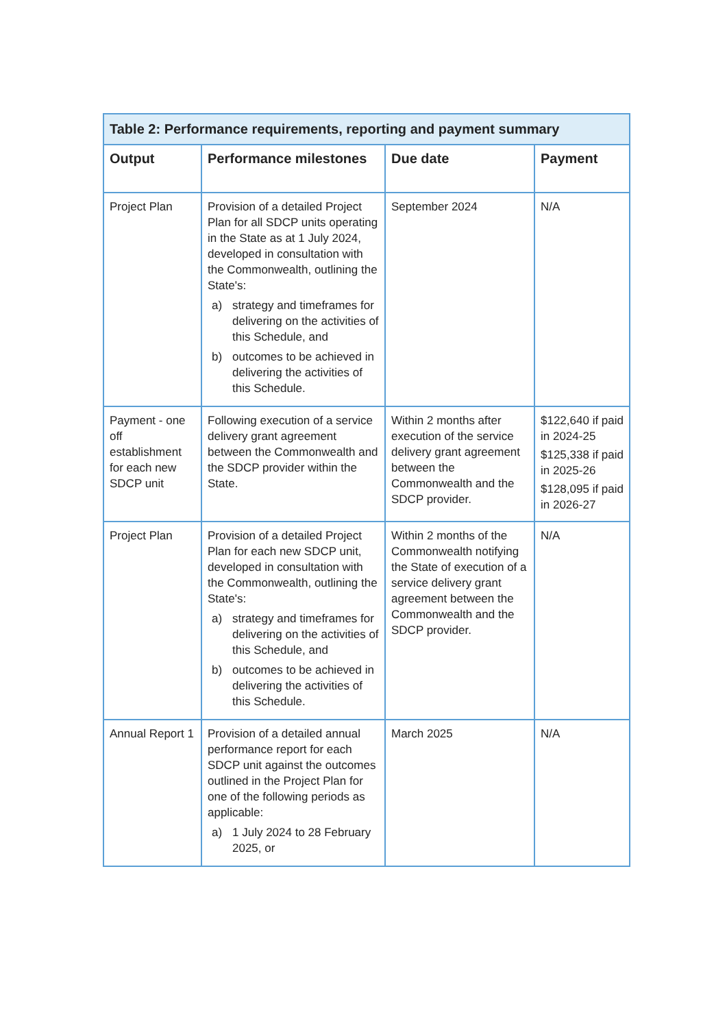Table 2: Performance requirements, reporting and payment summary
| Output | Performance milestones | Due date | Payment |
| --- | --- | --- | --- |
| Project Plan | Provision of a detailed Project Plan for all SDCP units operating in the State as at 1 July 2024, developed in consultation with the Commonwealth, outlining the State's: a) strategy and timeframes for delivering on the activities of this Schedule, and b) outcomes to be achieved in delivering the activities of this Schedule. | September 2024 | N/A |
| Payment - one off establishment for each new SDCP unit | Following execution of a service delivery grant agreement between the Commonwealth and the SDCP provider within the State. | Within 2 months after execution of the service delivery grant agreement between the Commonwealth and the SDCP provider. | $122,640 if paid in 2024-25 $125,338 if paid in 2025-26 $128,095 if paid in 2026-27 |
| Project Plan | Provision of a detailed Project Plan for each new SDCP unit, developed in consultation with the Commonwealth, outlining the State's: a) strategy and timeframes for delivering on the activities of this Schedule, and b) outcomes to be achieved in delivering the activities of this Schedule. | Within 2 months of the Commonwealth notifying the State of execution of a service delivery grant agreement between the Commonwealth and the SDCP provider. | N/A |
| Annual Report 1 | Provision of a detailed annual performance report for each SDCP unit against the outcomes outlined in the Project Plan for one of the following periods as applicable: a) 1 July 2024 to 28 February 2025, or | March 2025 | N/A |